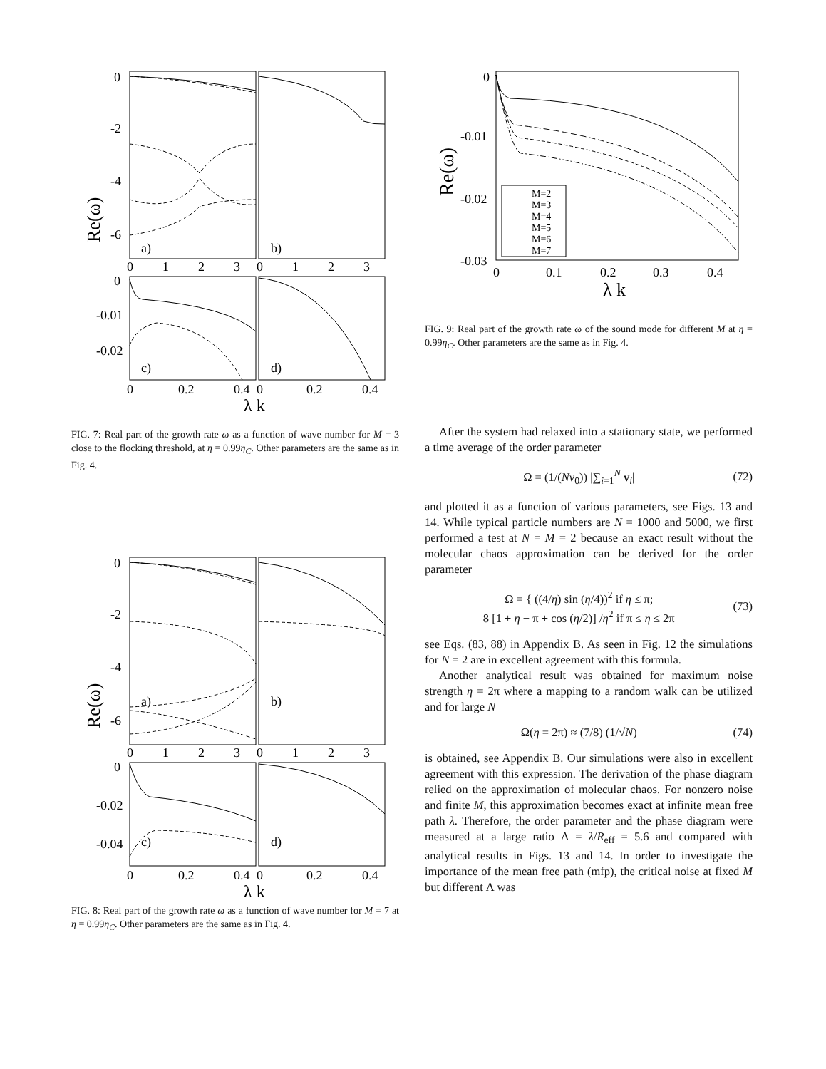0
-2
-4
-6
a)
b)
0
-0.01
-0.02
c)
d)
0
1
2
3
0
1
2
3
0
0.2
0.4
0
0.2
0.4
λ k
Re(ω)
FIG. 7: Real part of the growth rate ω as a function of wave number for M = 3 close to the flocking threshold, at η = 0.99η<sub>C</sub>. Other parameters are the same as in Fig. 4.
0
-2
-4
-6
a)
b)
0
-0.02
-0.04
c)
d)
0
1
2
3
0
1
2
3
0
0.2
0.4
0
0.2
0.4
λ k
Re(ω)
FIG. 8: Real part of the growth rate ω as a function of wave number for M = 7 at η = 0.99η<sub>C</sub>. Other parameters are the same as in Fig. 4.
0
-0.01
-0.02
-0.03
0
0.1
0.2
0.3
0.4
λ k
Re(ω)
M=2
M=3
M=4
M=5
M=6
M=7
FIG. 9: Real part of the growth rate ω of the sound mode for different M at η = 0.99η<sub>C</sub>. Other parameters are the same as in Fig. 4.
After the system had relaxed into a stationary state, we performed a time average of the order parameter
Ω = (1/(Nv<sub>0</sub>)) |∑<sub>i=1</sub><sup>N</sup> v<sub>i</sub>| (72)
and plotted it as a function of various parameters, see Figs. 13 and 14. While typical particle numbers are N = 1000 and 5000, we first performed a test at N = M = 2 because an exact result without the molecular chaos approximation can be derived for the order parameter
Ω = { ((4/η) sin (η/4))<sup>2</sup> if η ≤ π;
8 [1 + η − π + cos (η/2)] /η<sup>2</sup> if π ≤ η ≤ 2π (73)
see Eqs. (83, 88) in Appendix B. As seen in Fig. 12 the simulations for N = 2 are in excellent agreement with this formula.
Another analytical result was obtained for maximum noise strength η = 2π where a mapping to a random walk can be utilized and for large N
Ω(η = 2π) ≈ (7/8) (1/√N) (74)
is obtained, see Appendix B. Our simulations were also in excellent agreement with this expression. The derivation of the phase diagram relied on the approximation of molecular chaos. For nonzero noise and finite M, this approximation becomes exact at infinite mean free path λ. Therefore, the order parameter and the phase diagram were measured at a large ratio Λ = λ/R<sub>eff</sub> = 5.6 and compared with analytical results in Figs. 13 and 14. In order to investigate the importance of the mean free path (mfp), the critical noise at fixed M but different Λ was